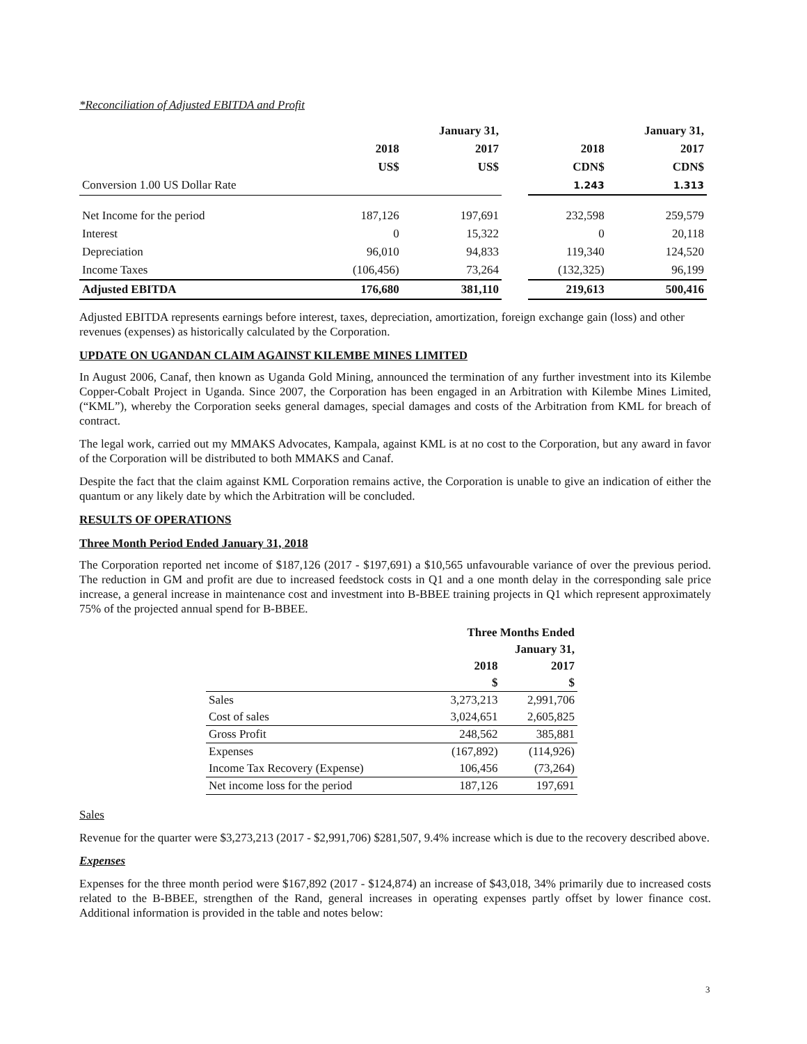*Reconciliation of Adjusted EBITDA and Profit
| | | January 31, | | | January 31, |
| --- | --- | --- | --- | --- | --- |
| | 2018 | 2017 | | 2018 | 2017 |
| | US$ | US$ | | CDN$ | CDN$ |
| Conversion 1.00 US Dollar Rate | | | | 1.243 | 1.313 |
| Net Income for the period | 187,126 | 197,691 | | 232,598 | 259,579 |
| Interest | 0 | 15,322 | | 0 | 20,118 |
| Depreciation | 96,010 | 94,833 | | 119,340 | 124,520 |
| Income Taxes | (106,456) | 73,264 | | (132,325) | 96,199 |
| Adjusted EBITDA | 176,680 | 381,110 | | 219,613 | 500,416 |
Adjusted EBITDA represents earnings before interest, taxes, depreciation, amortization, foreign exchange gain (loss) and other revenues (expenses) as historically calculated by the Corporation.
UPDATE ON UGANDAN CLAIM AGAINST KILEMBE MINES LIMITED
In August 2006, Canaf, then known as Uganda Gold Mining, announced the termination of any further investment into its Kilembe Copper-Cobalt Project in Uganda. Since 2007, the Corporation has been engaged in an Arbitration with Kilembe Mines Limited, (“KML”), whereby the Corporation seeks general damages, special damages and costs of the Arbitration from KML for breach of contract.
The legal work, carried out my MMAKS Advocates, Kampala, against KML is at no cost to the Corporation, but any award in favor of the Corporation will be distributed to both MMAKS and Canaf.
Despite the fact that the claim against KML Corporation remains active, the Corporation is unable to give an indication of either the quantum or any likely date by which the Arbitration will be concluded.
RESULTS OF OPERATIONS
Three Month Period Ended January 31, 2018
The Corporation reported net income of $187,126 (2017 - $197,691) a $10,565 unfavourable variance of over the previous period. The reduction in GM and profit are due to increased feedstock costs in Q1 and a one month delay in the corresponding sale price increase, a general increase in maintenance cost and investment into B-BBEE training projects in Q1 which represent approximately 75% of the projected annual spend for B-BBEE.
| | Three Months Ended | |
| --- | --- | --- |
| | January 31, | |
| | 2018 | 2017 |
| | $ | $ |
| Sales | 3,273,213 | 2,991,706 |
| Cost of sales | 3,024,651 | 2,605,825 |
| Gross Profit | 248,562 | 385,881 |
| Expenses | (167,892) | (114,926) |
| Income Tax Recovery (Expense) | 106,456 | (73,264) |
| Net income loss for the period | 187,126 | 197,691 |
Sales
Revenue for the quarter were $3,273,213 (2017 - $2,991,706) $281,507, 9.4% increase which is due to the recovery described above.
Expenses
Expenses for the three month period were $167,892 (2017 - $124,874) an increase of $43,018, 34% primarily due to increased costs related to the B-BBEE, strengthen of the Rand, general increases in operating expenses partly offset by lower finance cost. Additional information is provided in the table and notes below:
3